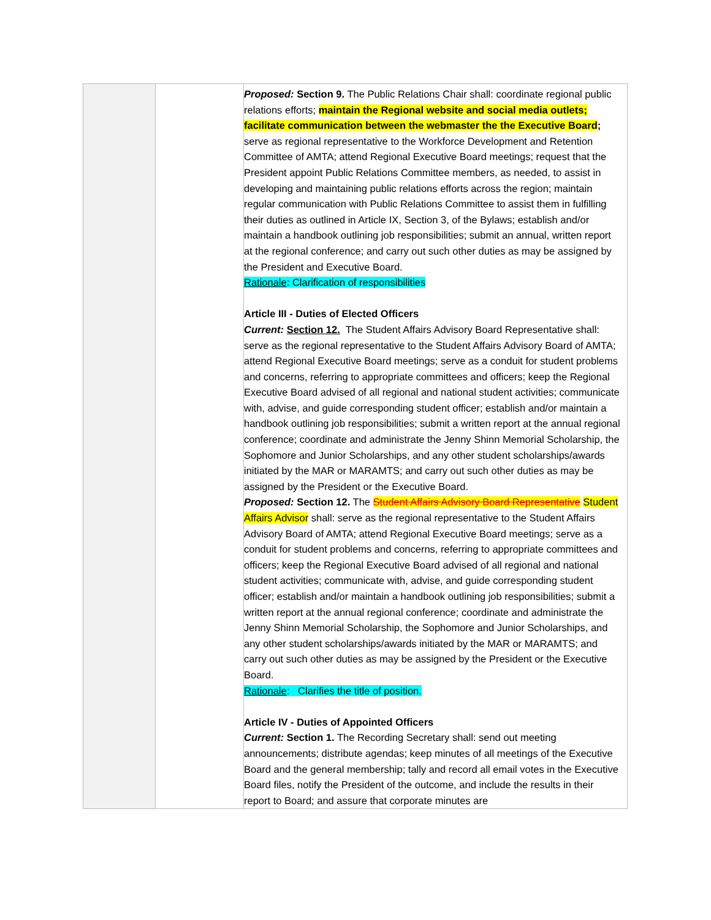| | | Proposed: Section 9. The Public Relations Chair shall: coordinate regional public relations efforts; maintain the Regional website and social media outlets; facilitate communication between the webmaster the the Executive Board ; serve as regional representative to the Workforce Development and Retention Committee of AMTA; attend Regional Executive Board meetings; request that the President appoint Public Relations Committee members, as needed, to assist in developing and maintaining public relations efforts across the region; maintain regular communication with Public Relations Committee to assist them in fulfilling their duties as outlined in Article IX, Section 3, of the Bylaws; establish and/or maintain a handbook outlining job responsibilities; submit an annual, written report at the regional conference; and carry out such other duties as may be assigned by the President and Executive Board. Rationale : Clarification of responsibilities Article III - Duties of Elected Officers Current: Section 12. The Student Affairs Advisory Board Representative shall: serve as the regional representative to the Student Affairs Advisory Board of AMTA; attend Regional Executive Board meetings; serve as a conduit for student problems and concerns, referring to appropriate committees and officers; keep the Regional Executive Board advised of all regional and national student activities; communicate with, advise, and guide corresponding student officer; establish and/or maintain a handbook outlining job responsibilities; submit a written report at the annual regional conference; coordinate and administrate the Jenny Shinn Memorial Scholarship, the Sophomore and Junior Scholarships, and any other student scholarships/awards initiated by the MAR or MARAMTS; and carry out such other duties as may be assigned by the President or the Executive Board. Proposed: Section 12. The Student Affairs Advisory Board Representative Student Affairs Advisor shall: serve as the regional representative to the Student Affairs Advisory Board of AMTA; attend Regional Executive Board meetings; serve as a conduit for student problems and concerns, referring to appropriate committees and officers; keep the Regional Executive Board advised of all regional and national student activities; communicate with, advise, and guide corresponding student officer; establish and/or maintain a handbook outlining job responsibilities; submit a written report at the annual regional conference; coordinate and administrate the Jenny Shinn Memorial Scholarship, the Sophomore and Junior Scholarships, and any other student scholarships/awards initiated by the MAR or MARAMTS; and carry out such other duties as may be assigned by the President or the Executive Board. Rationale : Clarifies the title of position. Article IV - Duties of Appointed Officers Current: Section 1. The Recording Secretary shall: send out meeting announcements; distribute agendas; keep minutes of all meetings of the Executive Board and the general membership; tally and record all email votes in the Executive Board files, notify the President of the outcome, and include the results in their report to Board; and assure that corporate minutes are |